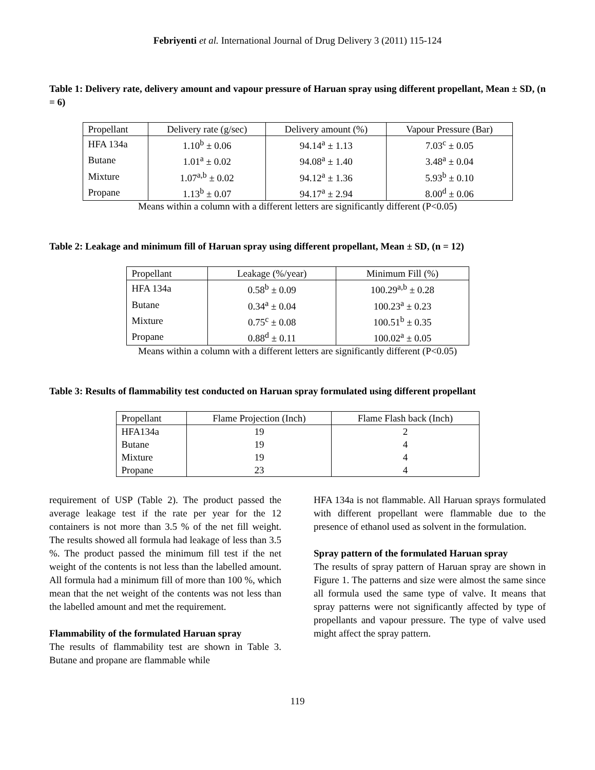Febriyenti et al. International Journal of Drug Delivery 3 (2011) 115-124
Table 1: Delivery rate, delivery amount and vapour pressure of Haruan spray using different propellant, Mean ± SD, (n = 6)
| Propellant | Delivery rate (g/sec) | Delivery amount (%) | Vapour Pressure (Bar) |
| --- | --- | --- | --- |
| HFA 134a | 1.10<sup>b</sup> ± 0.06 | 94.14<sup>a</sup> ± 1.13 | 7.03<sup>c</sup> ± 0.05 |
| Butane | 1.01<sup>a</sup> ± 0.02 | 94.08<sup>a</sup> ± 1.40 | 3.48<sup>a</sup> ± 0.04 |
| Mixture | 1.07<sup>a,b</sup> ± 0.02 | 94.12<sup>a</sup> ± 1.36 | 5.93<sup>b</sup> ± 0.10 |
| Propane | 1.13<sup>b</sup> ± 0.07 | 94.17<sup>a</sup> ± 2.94 | 8.00<sup>d</sup> ± 0.06 |
Means within a column with a different letters are significantly different (P<0.05)
Table 2: Leakage and minimum fill of Haruan spray using different propellant, Mean ± SD, (n = 12)
| Propellant | Leakage (%/year) | Minimum Fill (%) |
| --- | --- | --- |
| HFA 134a | 0.58<sup>b</sup> ± 0.09 | 100.29<sup>a,b</sup> ± 0.28 |
| Butane | 0.34<sup>a</sup> ± 0.04 | 100.23<sup>a</sup> ± 0.23 |
| Mixture | 0.75<sup>c</sup> ± 0.08 | 100.51<sup>b</sup> ± 0.35 |
| Propane | 0.88<sup>d</sup> ± 0.11 | 100.02<sup>a</sup> ± 0.05 |
Means within a column with a different letters are significantly different (P<0.05)
Table 3: Results of flammability test conducted on Haruan spray formulated using different propellant
| Propellant | Flame Projection (Inch) | Flame Flash back (Inch) |
| --- | --- | --- |
| HFA134a | 19 | 2 |
| Butane | 19 | 4 |
| Mixture | 19 | 4 |
| Propane | 23 | 4 |
requirement of USP (Table 2). The product passed the average leakage test if the rate per year for the 12 containers is not more than 3.5 % of the net fill weight. The results showed all formula had leakage of less than 3.5 %. The product passed the minimum fill test if the net weight of the contents is not less than the labelled amount. All formula had a minimum fill of more than 100 %, which mean that the net weight of the contents was not less than the labelled amount and met the requirement.
Flammability of the formulated Haruan spray
The results of flammability test are shown in Table 3. Butane and propane are flammable while
HFA 134a is not flammable. All Haruan sprays formulated with different propellant were flammable due to the presence of ethanol used as solvent in the formulation.
Spray pattern of the formulated Haruan spray
The results of spray pattern of Haruan spray are shown in Figure 1. The patterns and size were almost the same since all formula used the same type of valve. It means that spray patterns were not significantly affected by type of propellants and vapour pressure. The type of valve used might affect the spray pattern.
119